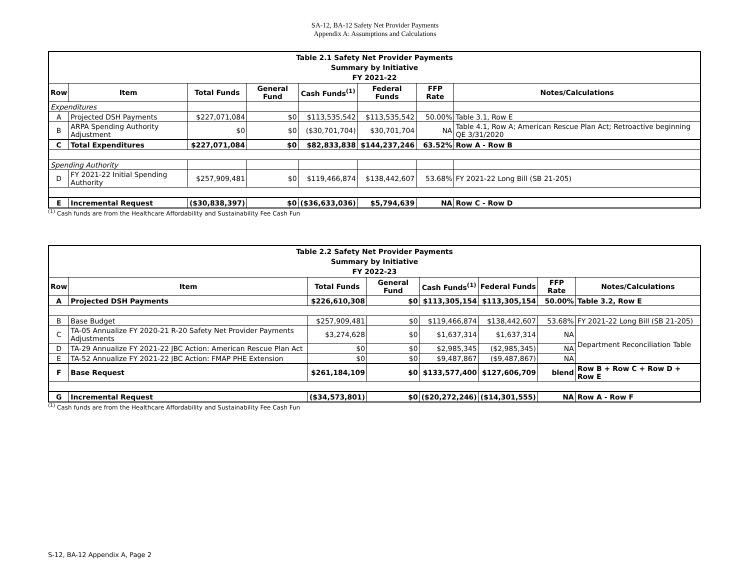SA-12, BA-12 Safety Net Provider Payments
Appendix A: Assumptions and Calculations
| Table 2.1 Safety Net Provider Payments Summary by Initiative FY 2021-22 | | | | | | | |
| --- | --- | --- | --- | --- | --- | --- | --- |
| Row | Item | Total Funds | General Fund | Cash Funds<sup>(1)</sup> | Federal Funds | FFP Rate | Notes/Calculations |
| Expenditures | | | | | | | |
| A | Projected DSH Payments | $227,071,084 | $0 | $113,535,542 | $113,535,542 | 50.00% | Table 3.1, Row E |
| B | ARPA Spending Authority Adjustment | $0 | $0 | ($30,701,704) | $30,701,704 | NA | Table 4.1, Row A; American Rescue Plan Act; Retroactive beginning QE 3/31/2020 |
| C | Total Expenditures | $227,071,084 | $0 | $82,833,838 | $144,237,246 | 63.52% | Row A - Row B |
| Spending Authority | | | | | | | |
| D | FY 2021-22 Initial Spending Authority | $257,909,481 | $0 | $119,466,874 | $138,442,607 | 53.68% | FY 2021-22 Long Bill (SB 21-205) |
| E | Incremental Request | ($30,838,397) | $0 | ($36,633,036) | $5,794,639 | NA | Row C - Row D |
<sup>(1)</sup> Cash funds are from the Healthcare Affordability and Sustainability Fee Cash Fun
| Table 2.2 Safety Net Provider Payments Summary by Initiative FY 2022-23 | | | | | | | |
| --- | --- | --- | --- | --- | --- | --- | --- |
| Row | Item | Total Funds | General Fund | Cash Funds<sup>(1)</sup> | Federal Funds | FFP Rate | Notes/Calculations |
| A | Projected DSH Payments | $226,610,308 | $0 | $113,305,154 | $113,305,154 | 50.00% | Table 3.2, Row E |
| B | Base Budget | $257,909,481 | $0 | $119,466,874 | $138,442,607 | 53.68% | FY 2021-22 Long Bill (SB 21-205) |
| C | TA-05 Annualize FY 2020-21 R-20 Safety Net Provider Payments Adjustments | $3,274,628 | $0 | $1,637,314 | $1,637,314 | NA | Department Reconciliation Table |
| D | TA-29 Annualize FY 2021-22 JBC Action: American Rescue Plan Act | $0 | $0 | $2,985,345 | ($2,985,345) | NA | |
| E | TA-52 Annualize FY 2021-22 JBC Action: FMAP PHE Extension | $0 | $0 | $9,487,867 | ($9,487,867) | NA | |
| F | Base Request | $261,184,109 | $0 | $133,577,400 | $127,606,709 | blend | Row B + Row C + Row D + Row E |
| G | Incremental Request | ($34,573,801) | $0 | ($20,272,246) | ($14,301,555) | NA | Row A - Row F |
<sup>(1)</sup> Cash funds are from the Healthcare Affordability and Sustainability Fee Cash Fun
S-12, BA-12 Appendix A, Page 2